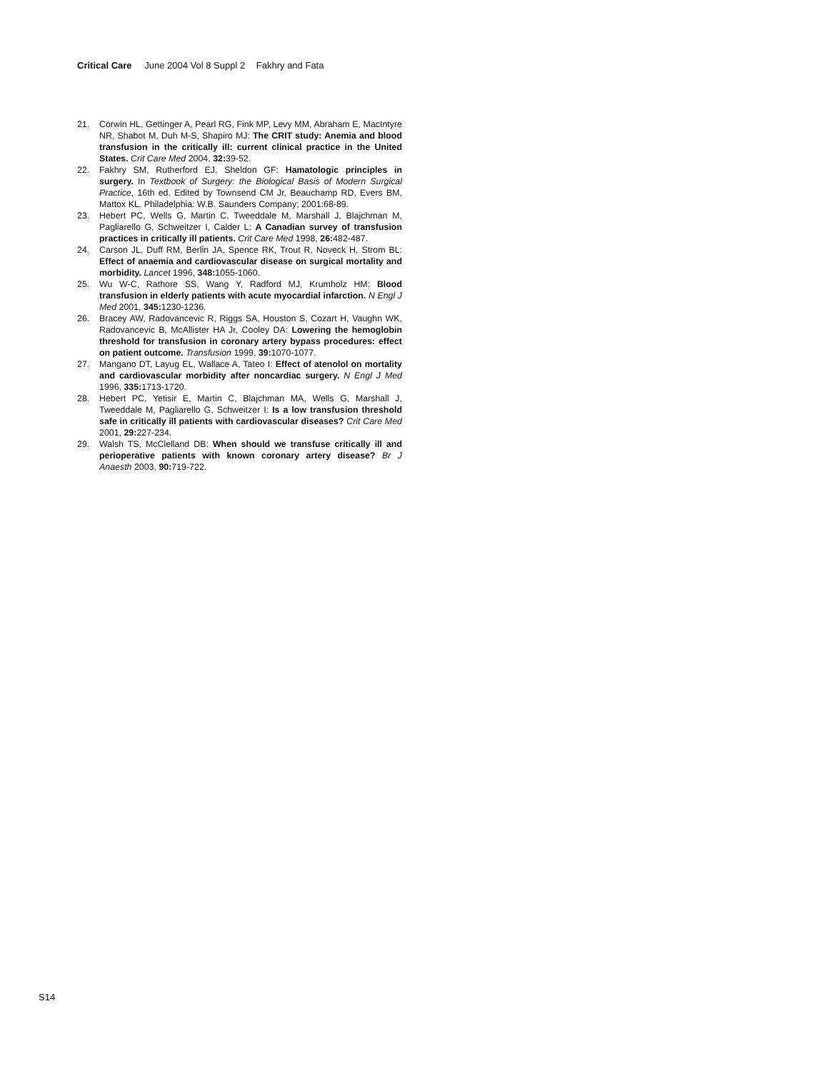Critical Care June 2004 Vol 8 Suppl 2 Fakhry and Fata
21. Corwin HL, Gettinger A, Pearl RG, Fink MP, Levy MM, Abraham E, MacIntyre NR, Shabot M, Duh M-S, Shapiro MJ: The CRIT study: Anemia and blood transfusion in the critically ill: current clinical practice in the United States. Crit Care Med 2004, 32: 39-52.
22. Fakhry SM, Rutherford EJ, Sheldon GF: Hamatologic principles in surgery. In Textbook of Surgery: the Biological Basis of Modern Surgical Practice, 16th ed. Edited by Townsend CM Jr, Beauchamp RD, Evers BM, Mattox KL. Philadelphia: W.B. Saunders Company; 2001:68-89.
23. Hebert PC, Wells G, Martin C, Tweeddale M, Marshall J, Blajchman M, Pagliarello G, Schweitzer I, Calder L: A Canadian survey of transfusion practices in critically ill patients. Crit Care Med 1998, 26: 482-487.
24. Carson JL, Duff RM, Berlin JA, Spence RK, Trout R, Noveck H, Strom BL: Effect of anaemia and cardiovascular disease on surgical mortality and morbidity. Lancet 1996, 348: 1055-1060.
25. Wu W-C, Rathore SS, Wang Y, Radford MJ, Krumholz HM: Blood transfusion in elderly patients with acute myocardial infarction. N Engl J Med 2001, 345: 1230-1236.
26. Bracey AW, Radovancevic R, Riggs SA, Houston S, Cozart H, Vaughn WK, Radovancevic B, McAllister HA Jr, Cooley DA: Lowering the hemoglobin threshold for transfusion in coronary artery bypass procedures: effect on patient outcome. Transfusion 1999, 39: 1070-1077.
27. Mangano DT, Layug EL, Wallace A, Tateo I: Effect of atenolol on mortality and cardiovascular morbidity after noncardiac surgery. N Engl J Med 1996, 335: 1713-1720.
28. Hebert PC, Yetisir E, Martin C, Blajchman MA, Wells G, Marshall J, Tweeddale M, Pagliarello G, Schweitzer I: Is a low transfusion threshold safe in critically ill patients with cardiovascular diseases? Crit Care Med 2001, 29: 227-234.
29. Walsh TS, McClelland DB: When should we transfuse critically ill and perioperative patients with known coronary artery disease? Br J Anaesth 2003, 90: 719-722.
S14